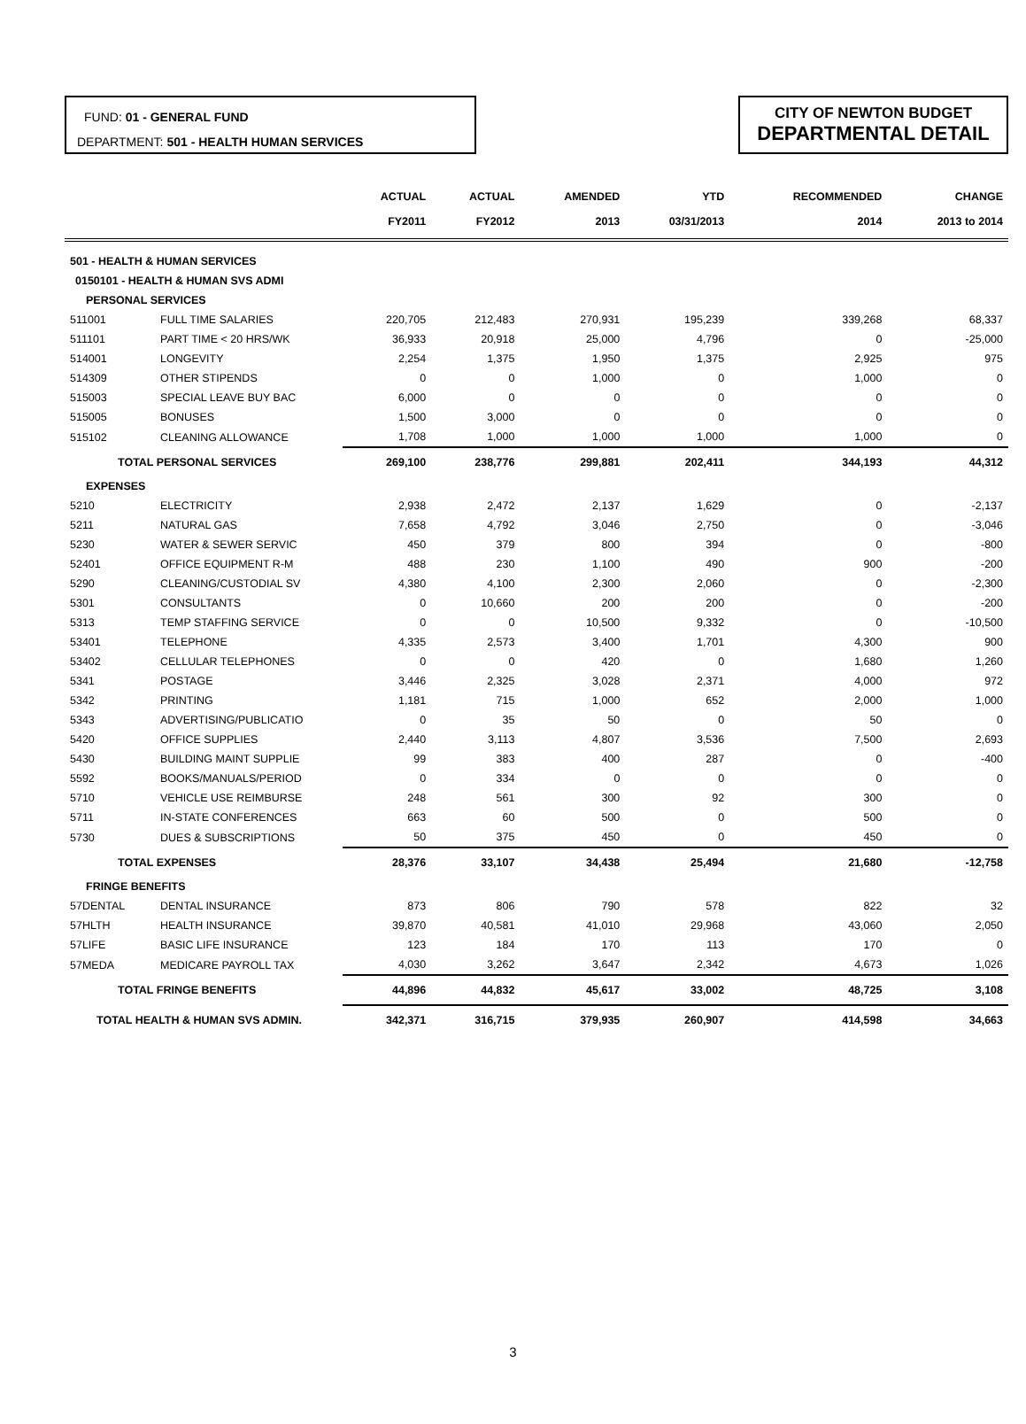FUND: 01 - GENERAL FUND
DEPARTMENT: 501 - HEALTH HUMAN SERVICES
CITY OF NEWTON BUDGET
DEPARTMENTAL DETAIL
| | | ACTUAL FY2011 | ACTUAL FY2012 | AMENDED 2013 | YTD 03/31/2013 | RECOMMENDED 2014 | CHANGE 2013 to 2014 |
| --- | --- | --- | --- | --- | --- | --- | --- |
| 501 - HEALTH & HUMAN SERVICES | | | | | | | |
| 0150101 - HEALTH & HUMAN SVS ADMI | | | | | | | |
| PERSONAL SERVICES | | | | | | | |
| 511001 | FULL TIME SALARIES | 220,705 | 212,483 | 270,931 | 195,239 | 339,268 | 68,337 |
| 511101 | PART TIME < 20 HRS/WK | 36,933 | 20,918 | 25,000 | 4,796 | 0 | -25,000 |
| 514001 | LONGEVITY | 2,254 | 1,375 | 1,950 | 1,375 | 2,925 | 975 |
| 514309 | OTHER STIPENDS | 0 | 0 | 1,000 | 0 | 1,000 | 0 |
| 515003 | SPECIAL LEAVE BUY BAC | 6,000 | 0 | 0 | 0 | 0 | 0 |
| 515005 | BONUSES | 1,500 | 3,000 | 0 | 0 | 0 | 0 |
| 515102 | CLEANING ALLOWANCE | 1,708 | 1,000 | 1,000 | 1,000 | 1,000 | 0 |
| TOTAL PERSONAL SERVICES | | 269,100 | 238,776 | 299,881 | 202,411 | 344,193 | 44,312 |
| EXPENSES | | | | | | | |
| 5210 | ELECTRICITY | 2,938 | 2,472 | 2,137 | 1,629 | 0 | -2,137 |
| 5211 | NATURAL GAS | 7,658 | 4,792 | 3,046 | 2,750 | 0 | -3,046 |
| 5230 | WATER & SEWER SERVIC | 450 | 379 | 800 | 394 | 0 | -800 |
| 52401 | OFFICE EQUIPMENT R-M | 488 | 230 | 1,100 | 490 | 900 | -200 |
| 5290 | CLEANING/CUSTODIAL SV | 4,380 | 4,100 | 2,300 | 2,060 | 0 | -2,300 |
| 5301 | CONSULTANTS | 0 | 10,660 | 200 | 200 | 0 | -200 |
| 5313 | TEMP STAFFING SERVICE | 0 | 0 | 10,500 | 9,332 | 0 | -10,500 |
| 53401 | TELEPHONE | 4,335 | 2,573 | 3,400 | 1,701 | 4,300 | 900 |
| 53402 | CELLULAR TELEPHONES | 0 | 0 | 420 | 0 | 1,680 | 1,260 |
| 5341 | POSTAGE | 3,446 | 2,325 | 3,028 | 2,371 | 4,000 | 972 |
| 5342 | PRINTING | 1,181 | 715 | 1,000 | 652 | 2,000 | 1,000 |
| 5343 | ADVERTISING/PUBLICATIO | 0 | 35 | 50 | 0 | 50 | 0 |
| 5420 | OFFICE SUPPLIES | 2,440 | 3,113 | 4,807 | 3,536 | 7,500 | 2,693 |
| 5430 | BUILDING MAINT SUPPLIE | 99 | 383 | 400 | 287 | 0 | -400 |
| 5592 | BOOKS/MANUALS/PERIOD | 0 | 334 | 0 | 0 | 0 | 0 |
| 5710 | VEHICLE USE REIMBURSE | 248 | 561 | 300 | 92 | 300 | 0 |
| 5711 | IN-STATE CONFERENCES | 663 | 60 | 500 | 0 | 500 | 0 |
| 5730 | DUES & SUBSCRIPTIONS | 50 | 375 | 450 | 0 | 450 | 0 |
| TOTAL EXPENSES | | 28,376 | 33,107 | 34,438 | 25,494 | 21,680 | -12,758 |
| FRINGE BENEFITS | | | | | | | |
| 57DENTAL | DENTAL INSURANCE | 873 | 806 | 790 | 578 | 822 | 32 |
| 57HLTH | HEALTH INSURANCE | 39,870 | 40,581 | 41,010 | 29,968 | 43,060 | 2,050 |
| 57LIFE | BASIC LIFE INSURANCE | 123 | 184 | 170 | 113 | 170 | 0 |
| 57MEDA | MEDICARE PAYROLL TAX | 4,030 | 3,262 | 3,647 | 2,342 | 4,673 | 1,026 |
| TOTAL FRINGE BENEFITS | | 44,896 | 44,832 | 45,617 | 33,002 | 48,725 | 3,108 |
| TOTAL HEALTH & HUMAN SVS ADMIN. | | 342,371 | 316,715 | 379,935 | 260,907 | 414,598 | 34,663 |
3